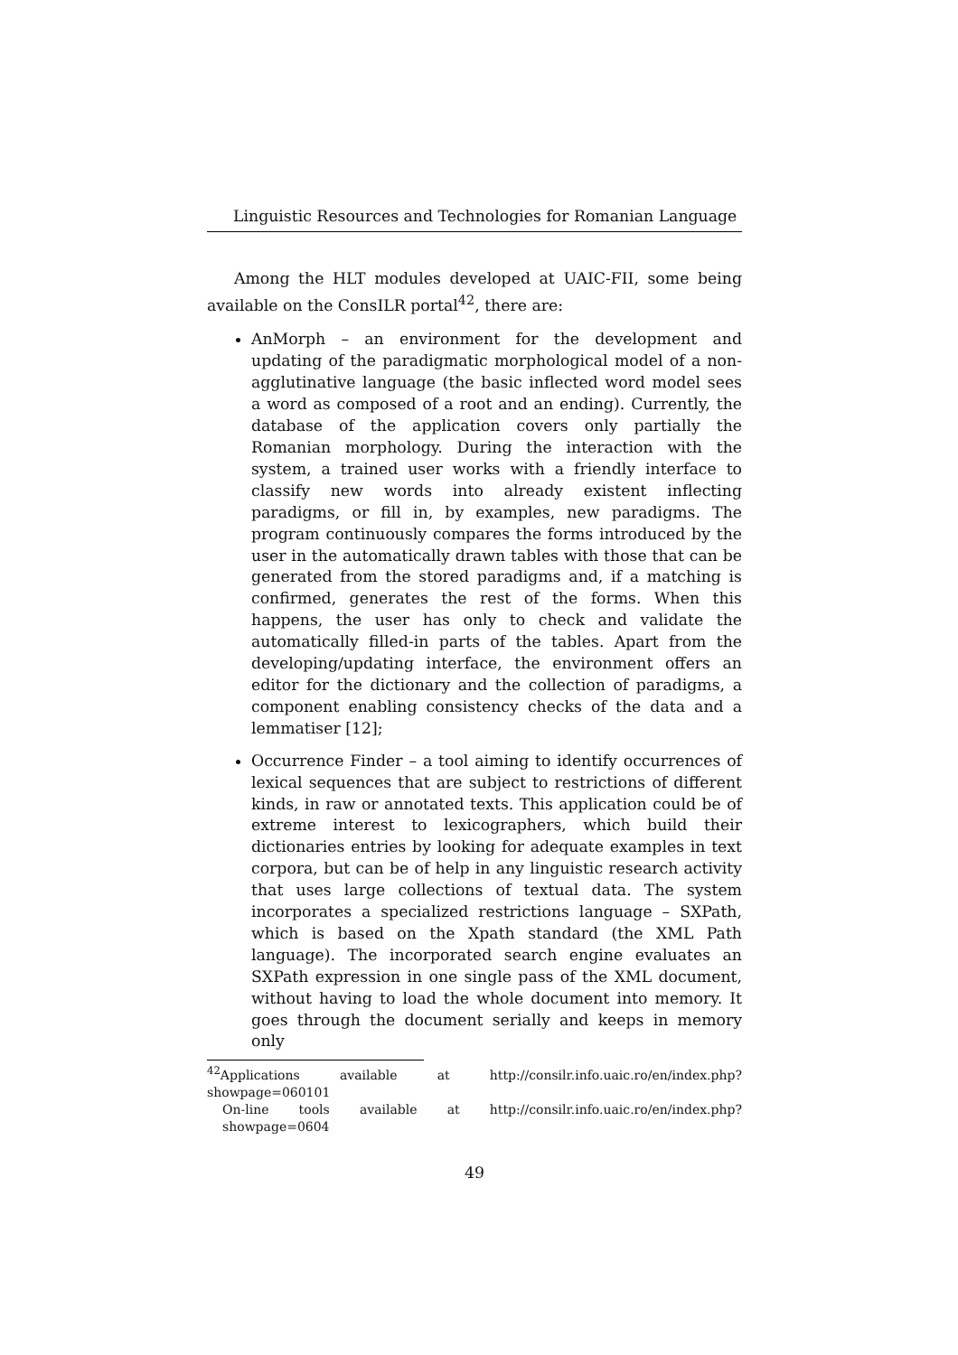Linguistic Resources and Technologies for Romanian Language
Among the HLT modules developed at UAIC-FII, some being available on the ConsILR portal<sup>42</sup>, there are:
AnMorph – an environment for the development and updating of the paradigmatic morphological model of a non-agglutinative language (the basic inflected word model sees a word as composed of a root and an ending). Currently, the database of the application covers only partially the Romanian morphology. During the interaction with the system, a trained user works with a friendly interface to classify new words into already existent inflecting paradigms, or fill in, by examples, new paradigms. The program continuously compares the forms introduced by the user in the automatically drawn tables with those that can be generated from the stored paradigms and, if a matching is confirmed, generates the rest of the forms. When this happens, the user has only to check and validate the automatically filled-in parts of the tables. Apart from the developing/updating interface, the environment offers an editor for the dictionary and the collection of paradigms, a component enabling consistency checks of the data and a lemmatiser [12];
Occurrence Finder – a tool aiming to identify occurrences of lexical sequences that are subject to restrictions of different kinds, in raw or annotated texts. This application could be of extreme interest to lexicographers, which build their dictionaries entries by looking for adequate examples in text corpora, but can be of help in any linguistic research activity that uses large collections of textual data. The system incorporates a specialized restrictions language – SXPath, which is based on the Xpath standard (the XML Path language). The incorporated search engine evaluates an SXPath expression in one single pass of the XML document, without having to load the whole document into memory. It goes through the document serially and keeps in memory only
<sup>42</sup> Applications available at http://consilr.info.uaic.ro/en/index.php?showpage=060101
On-line tools available at http://consilr.info.uaic.ro/en/index.php?showpage=0604
49